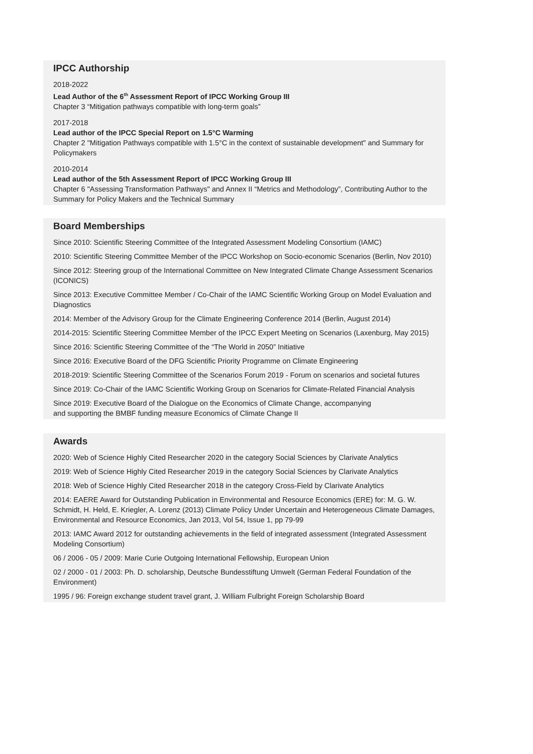IPCC Authorship
2018-2022
Lead Author of the 6<sup>th</sup> Assessment Report of IPCC Working Group III
Chapter 3 “Mitigation pathways compatible with long-term goals”
2017-2018
Lead author of the IPCC Special Report on 1.5°C Warming
Chapter 2 "Mitigation Pathways compatible with 1.5°C in the context of sustainable development" and Summary for Policymakers
2010-2014
Lead author of the 5th Assessment Report of IPCC Working Group III
Chapter 6 "Assessing Transformation Pathways" and Annex II “Metrics and Methodology”, Contributing Author to the Summary for Policy Makers and the Technical Summary
Board Memberships
Since 2010: Scientific Steering Committee of the Integrated Assessment Modeling Consortium (IAMC)
2010: Scientific Steering Committee Member of the IPCC Workshop on Socio-economic Scenarios (Berlin, Nov 2010)
Since 2012: Steering group of the International Committee on New Integrated Climate Change Assessment Scenarios (ICONICS)
Since 2013: Executive Committee Member / Co-Chair of the IAMC Scientific Working Group on Model Evaluation and Diagnostics
2014: Member of the Advisory Group for the Climate Engineering Conference 2014 (Berlin, August 2014)
2014-2015: Scientific Steering Committee Member of the IPCC Expert Meeting on Scenarios (Laxenburg, May 2015)
Since 2016: Scientific Steering Committee of the “The World in 2050” Initiative
Since 2016: Executive Board of the DFG Scientific Priority Programme on Climate Engineering
2018-2019: Scientific Steering Committee of the Scenarios Forum 2019 - Forum on scenarios and societal futures
Since 2019: Co-Chair of the IAMC Scientific Working Group on Scenarios for Climate-Related Financial Analysis
Since 2019: Executive Board of the Dialogue on the Economics of Climate Change, accompanying
and supporting the BMBF funding measure Economics of Climate Change II
Awards
2020: Web of Science Highly Cited Researcher 2020 in the category Social Sciences by Clarivate Analytics
2019: Web of Science Highly Cited Researcher 2019 in the category Social Sciences by Clarivate Analytics
2018: Web of Science Highly Cited Researcher 2018 in the category Cross-Field by Clarivate Analytics
2014: EAERE Award for Outstanding Publication in Environmental and Resource Economics (ERE) for: M. G. W. Schmidt, H. Held, E. Kriegler, A. Lorenz (2013) Climate Policy Under Uncertain and Heterogeneous Climate Damages, Environmental and Resource Economics, Jan 2013, Vol 54, Issue 1, pp 79-99
2013: IAMC Award 2012 for outstanding achievements in the field of integrated assessment (Integrated Assessment Modeling Consortium)
06 / 2006 - 05 / 2009: Marie Curie Outgoing International Fellowship, European Union
02 / 2000 - 01 / 2003: Ph. D. scholarship, Deutsche Bundesstiftung Umwelt (German Federal Foundation of the Environment)
1995 / 96: Foreign exchange student travel grant, J. William Fulbright Foreign Scholarship Board